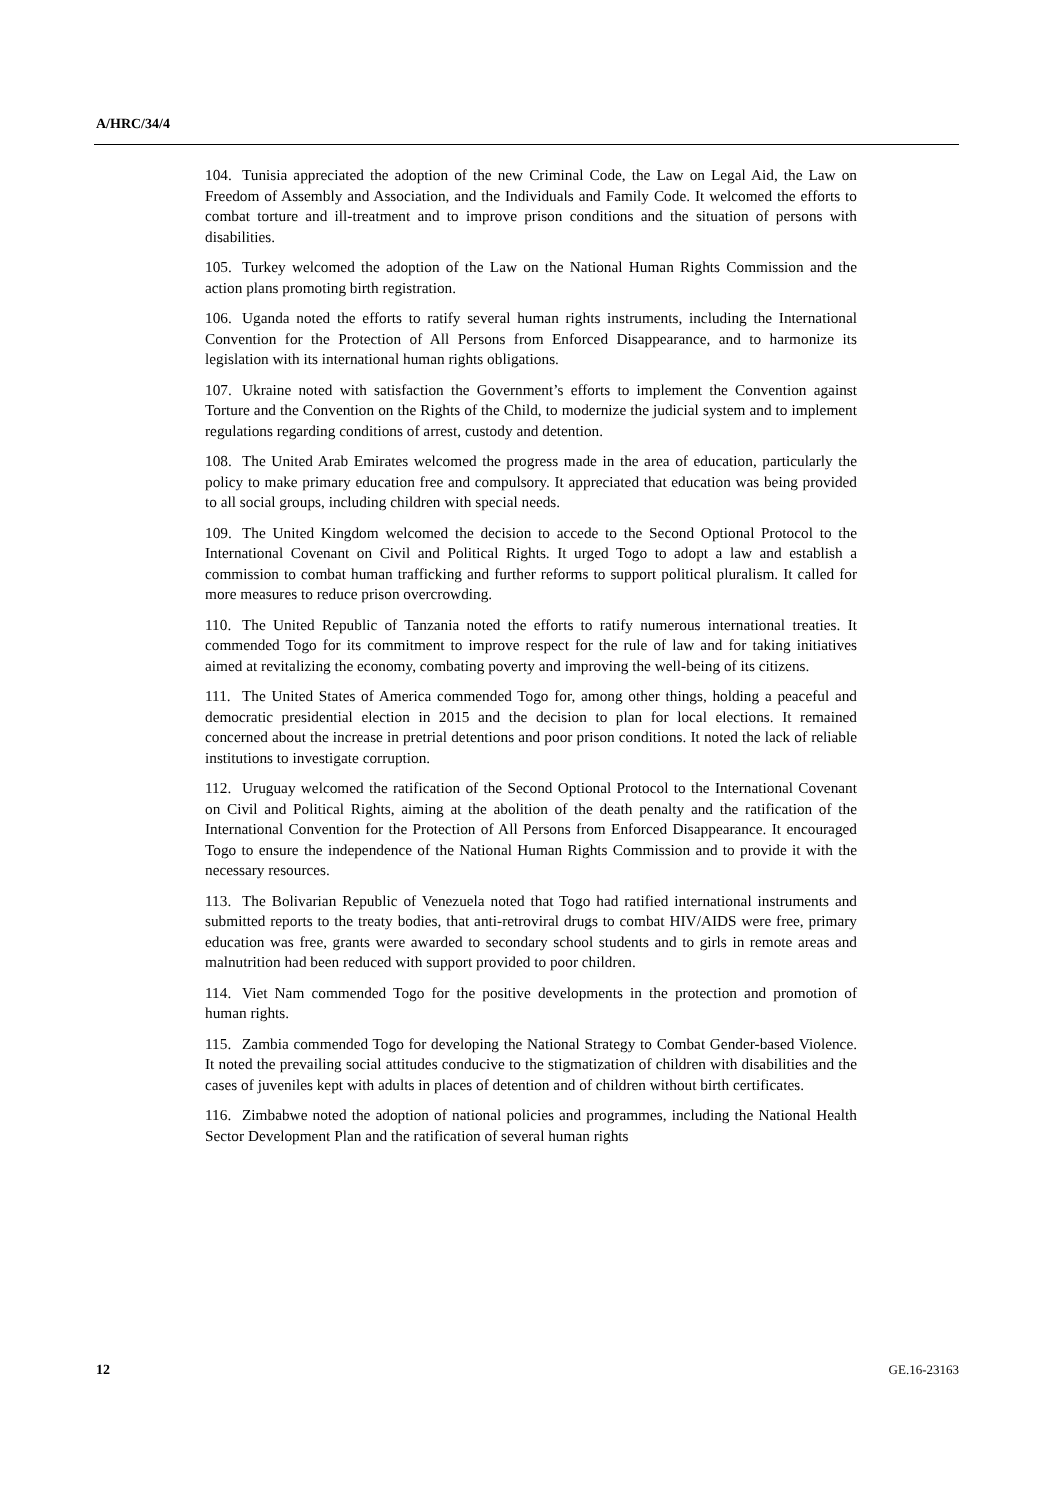A/HRC/34/4
104. Tunisia appreciated the adoption of the new Criminal Code, the Law on Legal Aid, the Law on Freedom of Assembly and Association, and the Individuals and Family Code. It welcomed the efforts to combat torture and ill-treatment and to improve prison conditions and the situation of persons with disabilities.
105. Turkey welcomed the adoption of the Law on the National Human Rights Commission and the action plans promoting birth registration.
106. Uganda noted the efforts to ratify several human rights instruments, including the International Convention for the Protection of All Persons from Enforced Disappearance, and to harmonize its legislation with its international human rights obligations.
107. Ukraine noted with satisfaction the Government’s efforts to implement the Convention against Torture and the Convention on the Rights of the Child, to modernize the judicial system and to implement regulations regarding conditions of arrest, custody and detention.
108. The United Arab Emirates welcomed the progress made in the area of education, particularly the policy to make primary education free and compulsory. It appreciated that education was being provided to all social groups, including children with special needs.
109. The United Kingdom welcomed the decision to accede to the Second Optional Protocol to the International Covenant on Civil and Political Rights. It urged Togo to adopt a law and establish a commission to combat human trafficking and further reforms to support political pluralism. It called for more measures to reduce prison overcrowding.
110. The United Republic of Tanzania noted the efforts to ratify numerous international treaties. It commended Togo for its commitment to improve respect for the rule of law and for taking initiatives aimed at revitalizing the economy, combating poverty and improving the well-being of its citizens.
111. The United States of America commended Togo for, among other things, holding a peaceful and democratic presidential election in 2015 and the decision to plan for local elections. It remained concerned about the increase in pretrial detentions and poor prison conditions. It noted the lack of reliable institutions to investigate corruption.
112. Uruguay welcomed the ratification of the Second Optional Protocol to the International Covenant on Civil and Political Rights, aiming at the abolition of the death penalty and the ratification of the International Convention for the Protection of All Persons from Enforced Disappearance. It encouraged Togo to ensure the independence of the National Human Rights Commission and to provide it with the necessary resources.
113. The Bolivarian Republic of Venezuela noted that Togo had ratified international instruments and submitted reports to the treaty bodies, that anti-retroviral drugs to combat HIV/AIDS were free, primary education was free, grants were awarded to secondary school students and to girls in remote areas and malnutrition had been reduced with support provided to poor children.
114. Viet Nam commended Togo for the positive developments in the protection and promotion of human rights.
115. Zambia commended Togo for developing the National Strategy to Combat Gender-based Violence. It noted the prevailing social attitudes conducive to the stigmatization of children with disabilities and the cases of juveniles kept with adults in places of detention and of children without birth certificates.
116. Zimbabwe noted the adoption of national policies and programmes, including the National Health Sector Development Plan and the ratification of several human rights
12 GE.16-23163